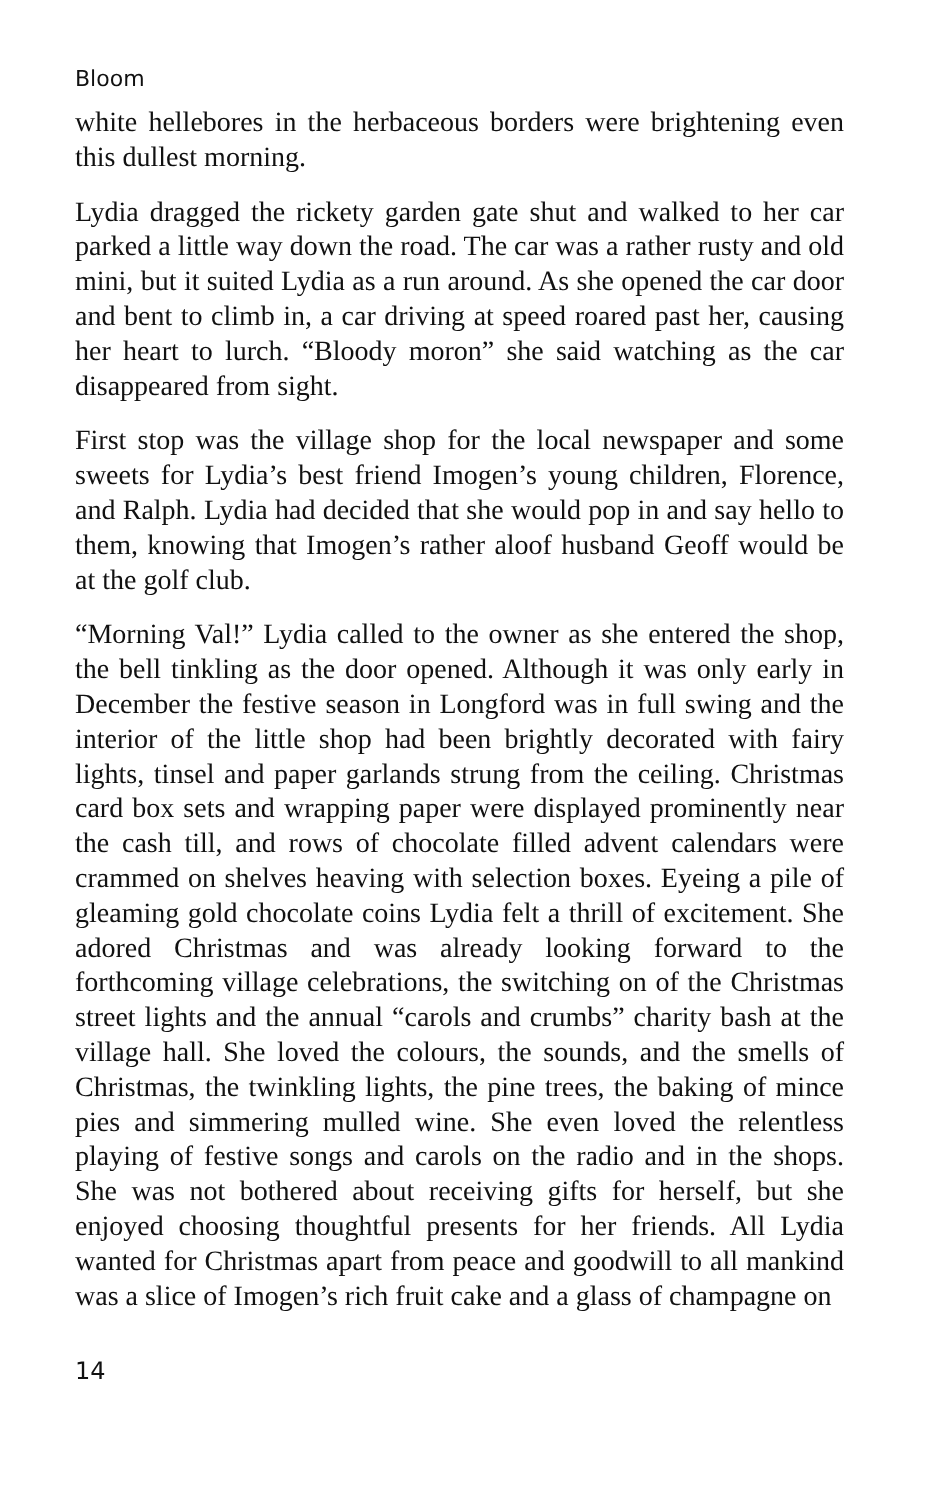Bloom
white hellebores in the herbaceous borders were brightening even this dullest morning.
Lydia dragged the rickety garden gate shut and walked to her car parked a little way down the road. The car was a rather rusty and old mini, but it suited Lydia as a run around. As she opened the car door and bent to climb in, a car driving at speed roared past her, causing her heart to lurch. “Bloody moron” she said watching as the car disappeared from sight.
First stop was the village shop for the local newspaper and some sweets for Lydia’s best friend Imogen’s young children, Florence, and Ralph. Lydia had decided that she would pop in and say hello to them, knowing that Imogen’s rather aloof husband Geoff would be at the golf club.
“Morning Val!” Lydia called to the owner as she entered the shop, the bell tinkling as the door opened. Although it was only early in December the festive season in Longford was in full swing and the interior of the little shop had been brightly decorated with fairy lights, tinsel and paper garlands strung from the ceiling. Christmas card box sets and wrapping paper were displayed prominently near the cash till, and rows of chocolate filled advent calendars were crammed on shelves heaving with selection boxes. Eyeing a pile of gleaming gold chocolate coins Lydia felt a thrill of excitement. She adored Christmas and was already looking forward to the forthcoming village celebrations, the switching on of the Christmas street lights and the annual “carols and crumbs” charity bash at the village hall. She loved the colours, the sounds, and the smells of Christmas, the twinkling lights, the pine trees, the baking of mince pies and simmering mulled wine. She even loved the relentless playing of festive songs and carols on the radio and in the shops. She was not bothered about receiving gifts for herself, but she enjoyed choosing thoughtful presents for her friends. All Lydia wanted for Christmas apart from peace and goodwill to all mankind was a slice of Imogen’s rich fruit cake and a glass of champagne on
14